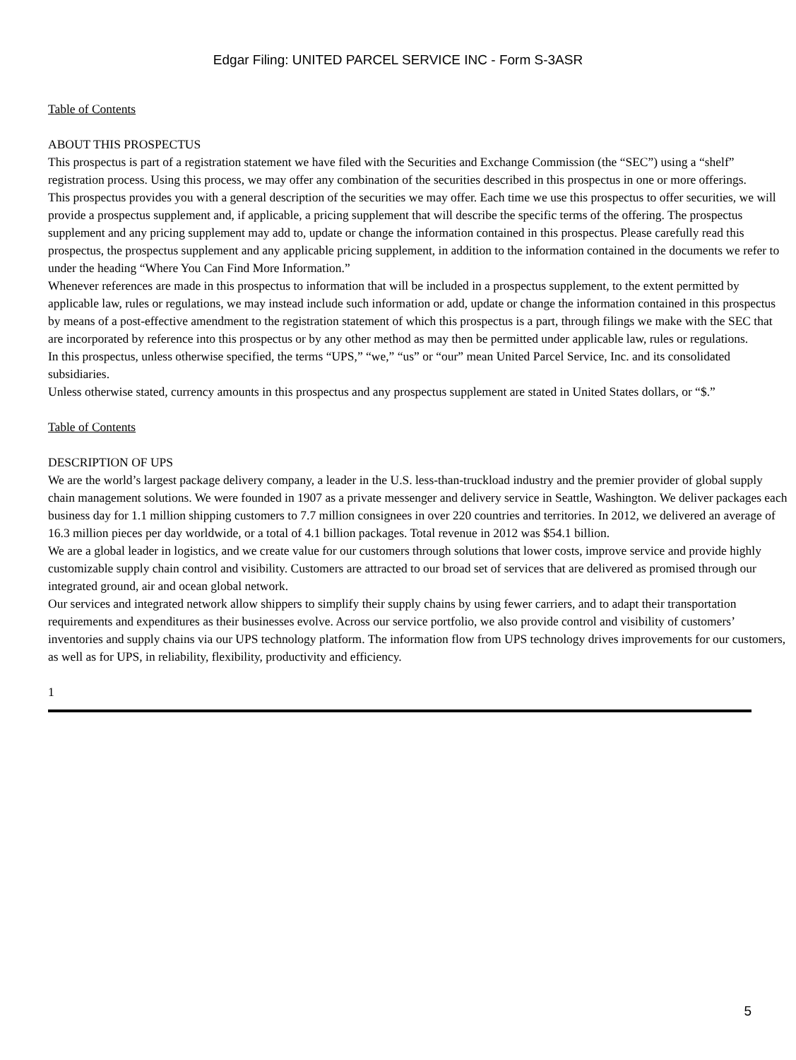Edgar Filing: UNITED PARCEL SERVICE INC - Form S-3ASR
Table of Contents
ABOUT THIS PROSPECTUS
This prospectus is part of a registration statement we have filed with the Securities and Exchange Commission (the “SEC”) using a “shelf” registration process. Using this process, we may offer any combination of the securities described in this prospectus in one or more offerings.
This prospectus provides you with a general description of the securities we may offer. Each time we use this prospectus to offer securities, we will provide a prospectus supplement and, if applicable, a pricing supplement that will describe the specific terms of the offering. The prospectus supplement and any pricing supplement may add to, update or change the information contained in this prospectus. Please carefully read this prospectus, the prospectus supplement and any applicable pricing supplement, in addition to the information contained in the documents we refer to under the heading “Where You Can Find More Information.”
Whenever references are made in this prospectus to information that will be included in a prospectus supplement, to the extent permitted by applicable law, rules or regulations, we may instead include such information or add, update or change the information contained in this prospectus by means of a post-effective amendment to the registration statement of which this prospectus is a part, through filings we make with the SEC that are incorporated by reference into this prospectus or by any other method as may then be permitted under applicable law, rules or regulations.
In this prospectus, unless otherwise specified, the terms “UPS,” “we,” “us” or “our” mean United Parcel Service, Inc. and its consolidated subsidiaries.
Unless otherwise stated, currency amounts in this prospectus and any prospectus supplement are stated in United States dollars, or “$.”
Table of Contents
DESCRIPTION OF UPS
We are the world’s largest package delivery company, a leader in the U.S. less-than-truckload industry and the premier provider of global supply chain management solutions. We were founded in 1907 as a private messenger and delivery service in Seattle, Washington. We deliver packages each business day for 1.1 million shipping customers to 7.7 million consignees in over 220 countries and territories. In 2012, we delivered an average of 16.3 million pieces per day worldwide, or a total of 4.1 billion packages. Total revenue in 2012 was $54.1 billion.
We are a global leader in logistics, and we create value for our customers through solutions that lower costs, improve service and provide highly customizable supply chain control and visibility. Customers are attracted to our broad set of services that are delivered as promised through our integrated ground, air and ocean global network.
Our services and integrated network allow shippers to simplify their supply chains by using fewer carriers, and to adapt their transportation requirements and expenditures as their businesses evolve. Across our service portfolio, we also provide control and visibility of customers’ inventories and supply chains via our UPS technology platform. The information flow from UPS technology drives improvements for our customers, as well as for UPS, in reliability, flexibility, productivity and efficiency.
1
5